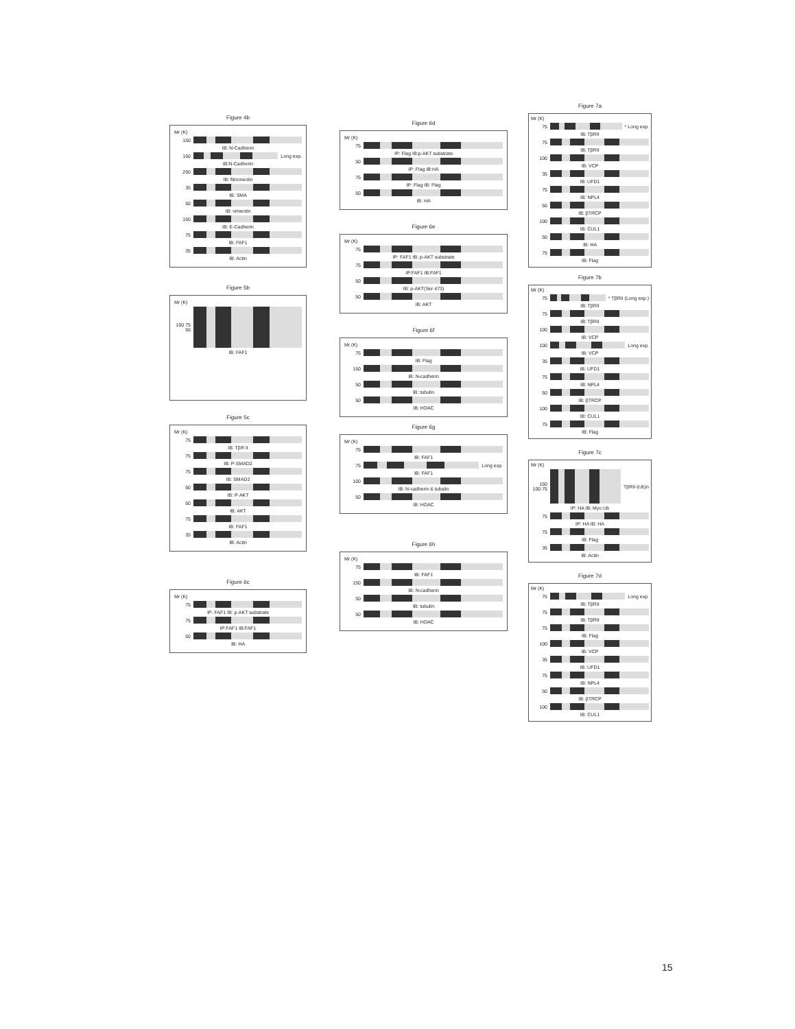Figure 4b
Mr (K)
150
IB: N-Cadherin
150
Long exp.
IB:N-Cadherin
250
IB: fibronectin
35
IB: SMA
50
IB: vimentin
150
IB: E-Cadherin
75
IB: FAF1
35
IB: Actin
Figure 5b
Mr (K)
100 75 50
IB: FAF1
Figure 5c
Mr (K)
75
IB: TβR II
75
IB: P-SMAD2
75
IB: SMAD2
50
IB: P-AKT
50
IB: AKT
75
IB: FAF1
35
IB: Actin
Figure 6c
Mr (K)
75
IP: FAF1 IB: p-AKT substrate
75
IP:FAF1 IB:FAF1
50
IB: HA
Figure 6d
Mr (K)
75
IP: Flag IB:p-AKT substrate
50
IP: Flag IB:HA
75
IP: Flag IB: Flag
50
IB: HA
Figure 6e
Mr (K)
75
IP: FAF1 IB: p-AKT substrate
75
IP:FAF1 IB:FAF1
50
IB: p-AKT(Ser 473)
50
IB: AKT
Figure 6f
Mr (K)
75
IB: Flag
150
IB: N-cadherin
50
IB: tubulin
50
IB: HDAC
Figure 6g
Mr (K)
75
IB: FAF1
75
Long exp.
IB: FAF1
100
IB: N-cadherin & tubulin
50
IB: HDAC
Figure 6h
Mr (K)
75
IB: FAF1
150
IB: N-cadherin
50
IB: tubulin
50
IB: HDAC
Figure 7a
Mr (K)
75
* Long exp.
IB: TβRII
75
IB: TβRII
100
IB: VCP
35
IB: UFD1
75
IB: NPL4
50
IB: βTRCP
100
IB: CUL1
50
IB: HA
75
IB: Flag
Figure 7b
Mr (K)
75
* TβRII (Long exp.)
IB: TβRII
75
IB: TβRII
100
IB: VCP
100
Long exp.
IB: VCP
35
IB: UFD1
75
IB: NPL4
50
IB: βTRCP
100
IB: CUL1
75
IB: Flag
Figure 7c
Mr (K)
150 100 75
TβRII-(Ub)n
IP: HA IB: Myc-Ub
75
IP: HA IB: HA
75
IB: Flag
35
IB: Actin
Figure 7d
Mr (K)
75
Long exp.
IB: TβRII
75
IB: TβRII
75
IB: Flag
100
IB: VCP
35
IB: UFD1
75
IB: NPL4
50
IB: βTRCP
100
IB: CUL1
15